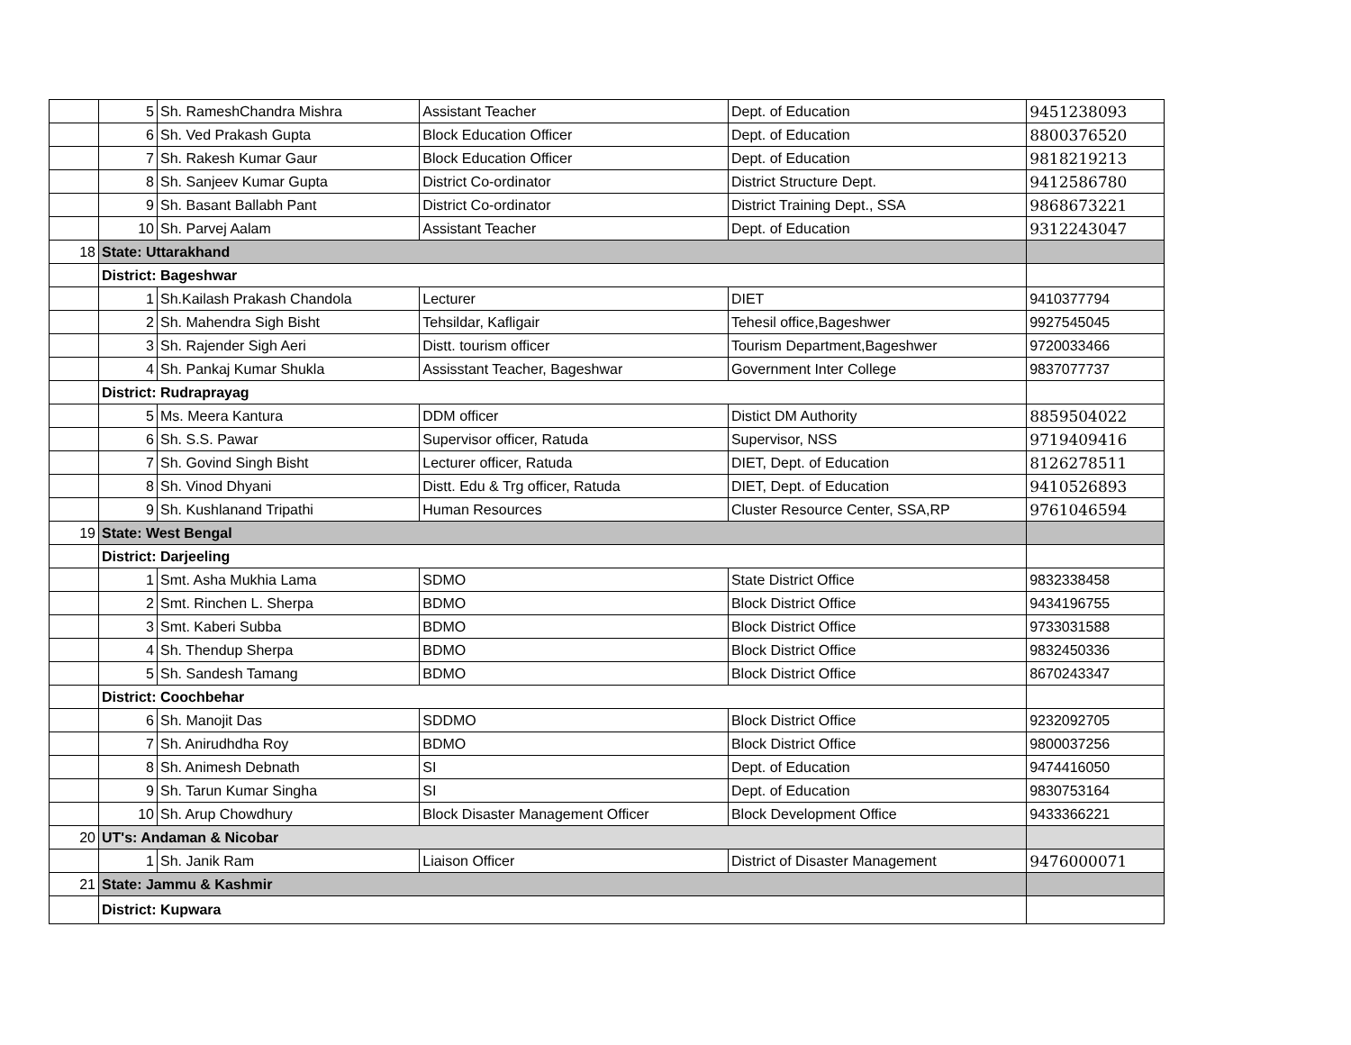| | 5 | Sh. RameshChandra Mishra | Assistant Teacher | Dept. of Education | 9451238093 |
| | 6 | Sh. Ved Prakash Gupta | Block Education Officer | Dept. of Education | 8800376520 |
| | 7 | Sh. Rakesh Kumar Gaur | Block Education Officer | Dept. of Education | 9818219213 |
| | 8 | Sh. Sanjeev Kumar Gupta | District Co-ordinator | District Structure Dept. | 9412586780 |
| | 9 | Sh. Basant Ballabh Pant | District Co-ordinator | District Training Dept., SSA | 9868673221 |
| | 10 | Sh. Parvej Aalam | Assistant Teacher | Dept. of Education | 9312243047 |
| 18 | State: Uttarakhand | | | | |
| | District: Bageshwar | | | | |
| | 1 | Sh.Kailash Prakash Chandola | Lecturer | DIET | 9410377794 |
| | 2 | Sh. Mahendra Sigh Bisht | Tehsildar, Kafligair | Tehesil office,Bageshwer | 9927545045 |
| | 3 | Sh. Rajender Sigh Aeri | Distt. tourism officer | Tourism Department,Bageshwer | 9720033466 |
| | 4 | Sh. Pankaj Kumar Shukla | Assisstant Teacher, Bageshwar | Government Inter College | 9837077737 |
| | District: Rudraprayag | | | | |
| | 5 | Ms. Meera Kantura | DDM officer | Distict DM Authority | 8859504022 |
| | 6 | Sh. S.S. Pawar | Supervisor officer, Ratuda | Supervisor, NSS | 9719409416 |
| | 7 | Sh. Govind Singh Bisht | Lecturer officer, Ratuda | DIET, Dept. of Education | 8126278511 |
| | 8 | Sh. Vinod Dhyani | Distt. Edu & Trg officer, Ratuda | DIET, Dept. of Education | 9410526893 |
| | 9 | Sh. Kushlanand Tripathi | Human Resources | Cluster Resource Center, SSA,RP | 9761046594 |
| 19 | State: West Bengal | | | | |
| | District: Darjeeling | | | | |
| | 1 | Smt. Asha Mukhia Lama | SDMO | State District Office | 9832338458 |
| | 2 | Smt. Rinchen L. Sherpa | BDMO | Block District Office | 9434196755 |
| | 3 | Smt. Kaberi Subba | BDMO | Block District Office | 9733031588 |
| | 4 | Sh. Thendup Sherpa | BDMO | Block District Office | 9832450336 |
| | 5 | Sh. Sandesh Tamang | BDMO | Block District Office | 8670243347 |
| | District: Coochbehar | | | | |
| | 6 | Sh. Manojit Das | SDDMO | Block District Office | 9232092705 |
| | 7 | Sh. Anirudhdha Roy | BDMO | Block District Office | 9800037256 |
| | 8 | Sh. Animesh Debnath | SI | Dept. of Education | 9474416050 |
| | 9 | Sh. Tarun Kumar Singha | SI | Dept. of Education | 9830753164 |
| | 10 | Sh. Arup Chowdhury | Block Disaster Management Officer | Block Development Office | 9433366221 |
| 20 | UT's: Andaman & Nicobar | | | | |
| | 1 | Sh. Janik Ram | Liaison Officer | District of Disaster Management | 9476000071 |
| 21 | State: Jammu & Kashmir | | | | |
| | District: Kupwara | | | | |